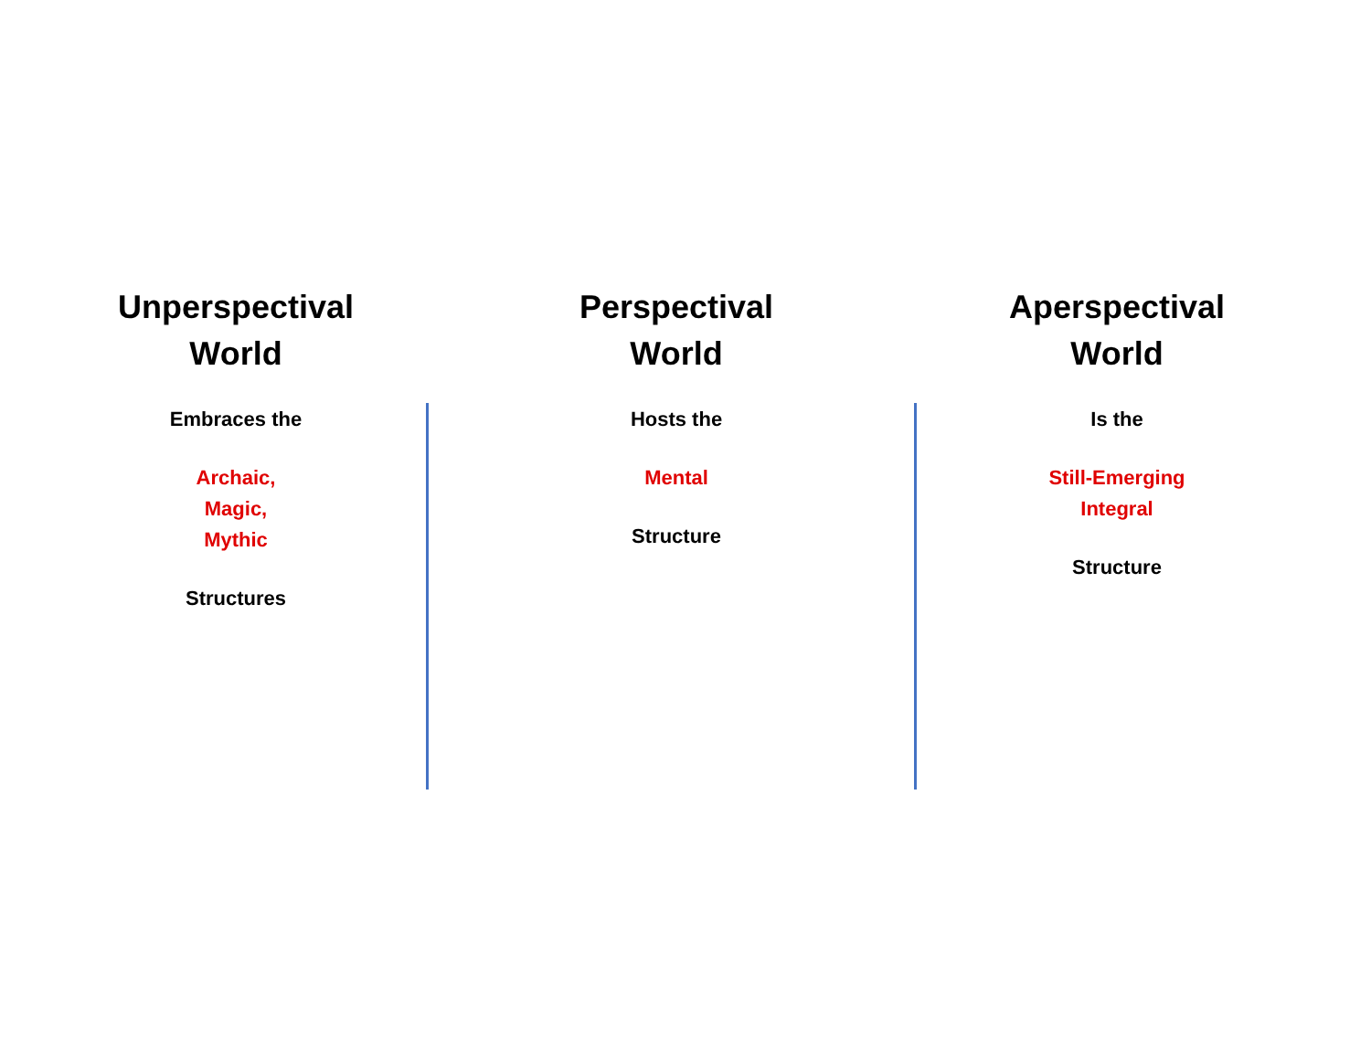Unperspectival
World
Embraces the
Archaic,
Magic,
Mythic
Structures
Perspectival
World
Hosts the
Mental
Structure
Aperspectival
World
Is the
Still-Emerging
Integral
Structure